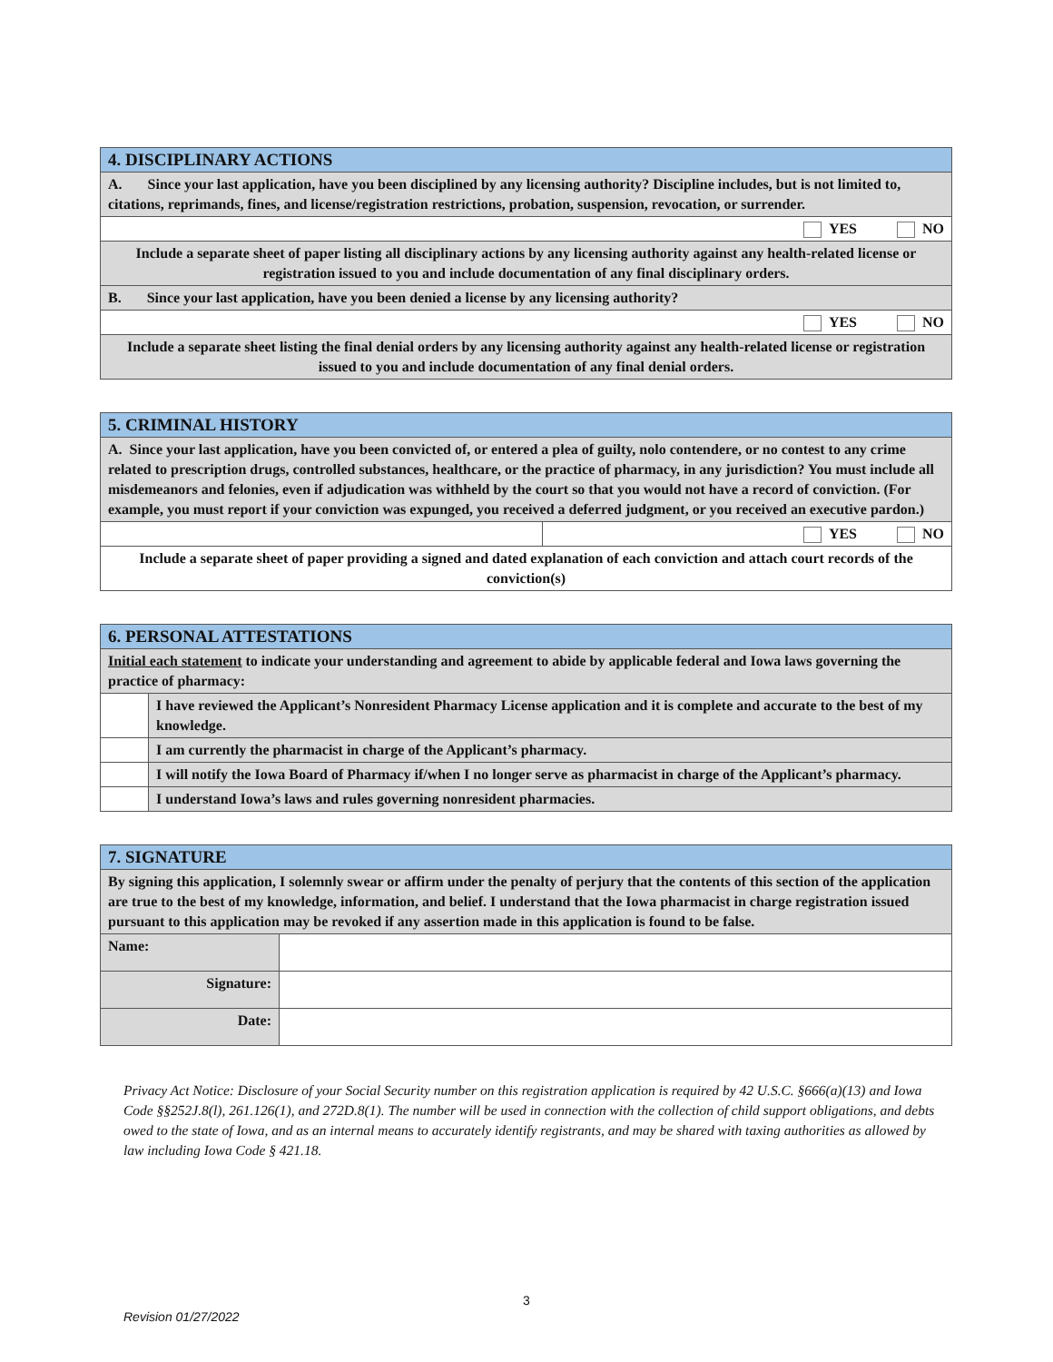| 4. DISCIPLINARY ACTIONS |
| A. Since your last application, have you been disciplined by any licensing authority? Discipline includes, but is not limited to, citations, reprimands, fines, and license/registration restrictions, probation, suspension, revocation, or surrender. |
| YES NO |
| Include a separate sheet of paper listing all disciplinary actions by any licensing authority against any health-related license or registration issued to you and include documentation of any final disciplinary orders. |
| B. Since your last application, have you been denied a license by any licensing authority? |
| YES NO |
| Include a separate sheet listing the final denial orders by any licensing authority against any health-related license or registration issued to you and include documentation of any final denial orders. |
| 5. CRIMINAL HISTORY | |
| A. Since your last application, have you been convicted of, or entered a plea of guilty, nolo contendere, or no contest to any crime related to prescription drugs, controlled substances, healthcare, or the practice of pharmacy, in any jurisdiction? You must include all misdemeanors and felonies, even if adjudication was withheld by the court so that you would not have a record of conviction. (For example, you must report if your conviction was expunged, you received a deferred judgment, or you received an executive pardon.) | |
| | YES NO |
| Include a separate sheet of paper providing a signed and dated explanation of each conviction and attach court records of the conviction(s) | |
| 6. PERSONAL ATTESTATIONS | |
| Initial each statement to indicate your understanding and agreement to abide by applicable federal and Iowa laws governing the practice of pharmacy: | |
| | I have reviewed the Applicant’s Nonresident Pharmacy License application and it is complete and accurate to the best of my knowledge. |
| | I am currently the pharmacist in charge of the Applicant’s pharmacy. |
| | I will notify the Iowa Board of Pharmacy if/when I no longer serve as pharmacist in charge of the Applicant’s pharmacy. |
| | I understand Iowa’s laws and rules governing nonresident pharmacies. |
| 7. SIGNATURE | |
| By signing this application, I solemnly swear or affirm under the penalty of perjury that the contents of this section of the application are true to the best of my knowledge, information, and belief. I understand that the Iowa pharmacist in charge registration issued pursuant to this application may be revoked if any assertion made in this application is found to be false. | |
| Name: | |
| Signature: | |
| Date: | |
Privacy Act Notice: Disclosure of your Social Security number on this registration application is required by 42 U.S.C. §666(a)(13) and Iowa Code §§252J.8(l), 261.126(1), and 272D.8(1). The number will be used in connection with the collection of child support obligations, and debts owed to the state of Iowa, and as an internal means to accurately identify registrants, and may be shared with taxing authorities as allowed by law including Iowa Code § 421.18.
3
Revision 01/27/2022